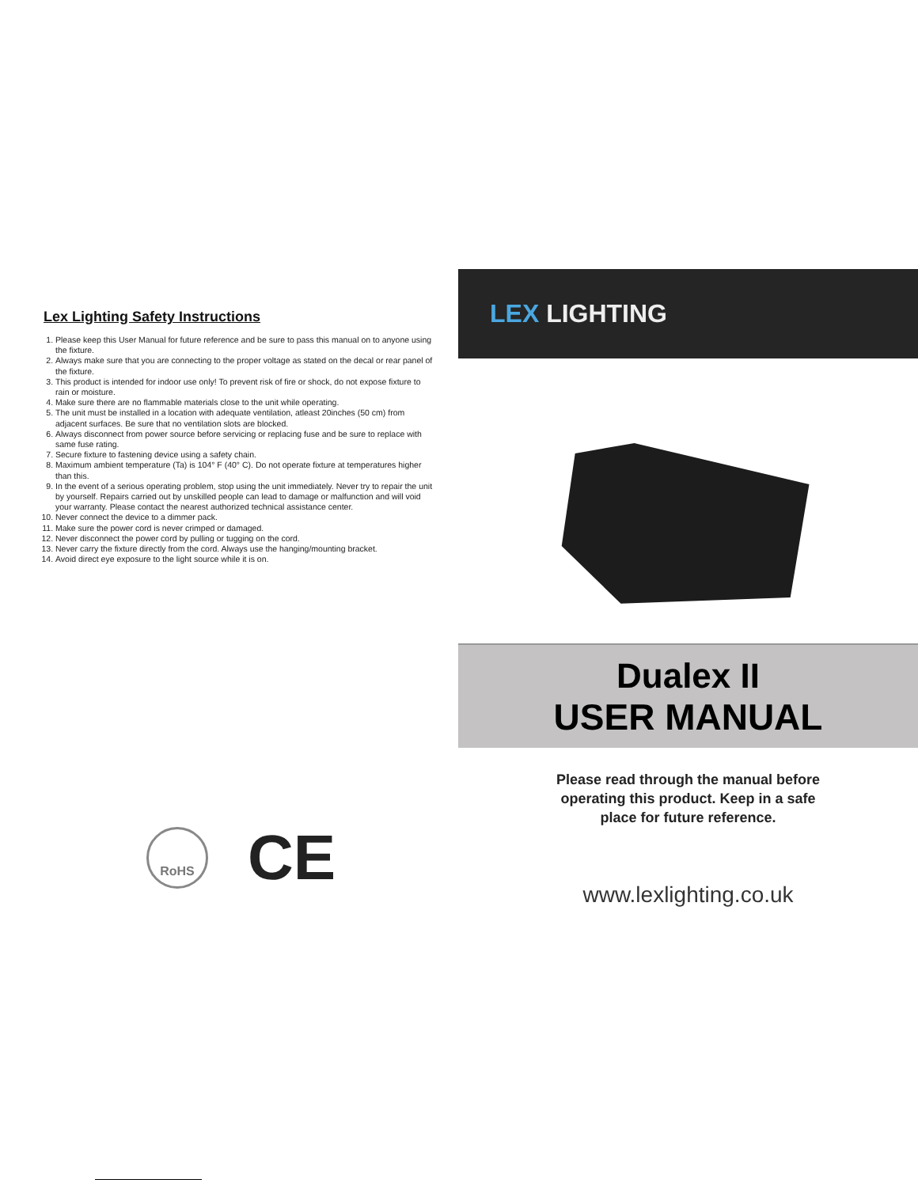Lex Lighting Safety Instructions
1. Please keep this User Manual for future reference and be sure to pass this manual on to anyone using the fixture.
2. Always make sure that you are connecting to the proper voltage as stated on the decal or rear panel of the fixture.
3. This product is intended for indoor use only! To prevent risk of fire or shock, do not expose fixture to rain or moisture.
4. Make sure there are no flammable materials close to the unit while operating.
5. The unit must be installed in a location with adequate ventilation, atleast 20inches (50 cm) from adjacent surfaces. Be sure that no ventilation slots are blocked.
6. Always disconnect from power source before servicing or replacing fuse and be sure to replace with same fuse rating.
7. Secure fixture to fastening device using a safety chain.
8. Maximum ambient temperature (Ta) is 104° F (40° C). Do not operate fixture at temperatures higher than this.
9. In the event of a serious operating problem, stop using the unit immediately. Never try to repair the unit by yourself. Repairs carried out by unskilled people can lead to damage or malfunction and will void your warranty. Please contact the nearest authorized technical assistance center.
10. Never connect the device to a dimmer pack.
11. Make sure the power cord is never crimped or damaged.
12. Never disconnect the power cord by pulling or tugging on the cord.
13. Never carry the fixture directly from the cord. Always use the hanging/mounting bracket.
14. Avoid direct eye exposure to the light source while it is on.
RoHS
CE
LEX LIGHTING
Dualex II
USER MANUAL
Please read through the manual before
operating this product. Keep in a safe
place for future reference.
www.lexlighting.co.uk